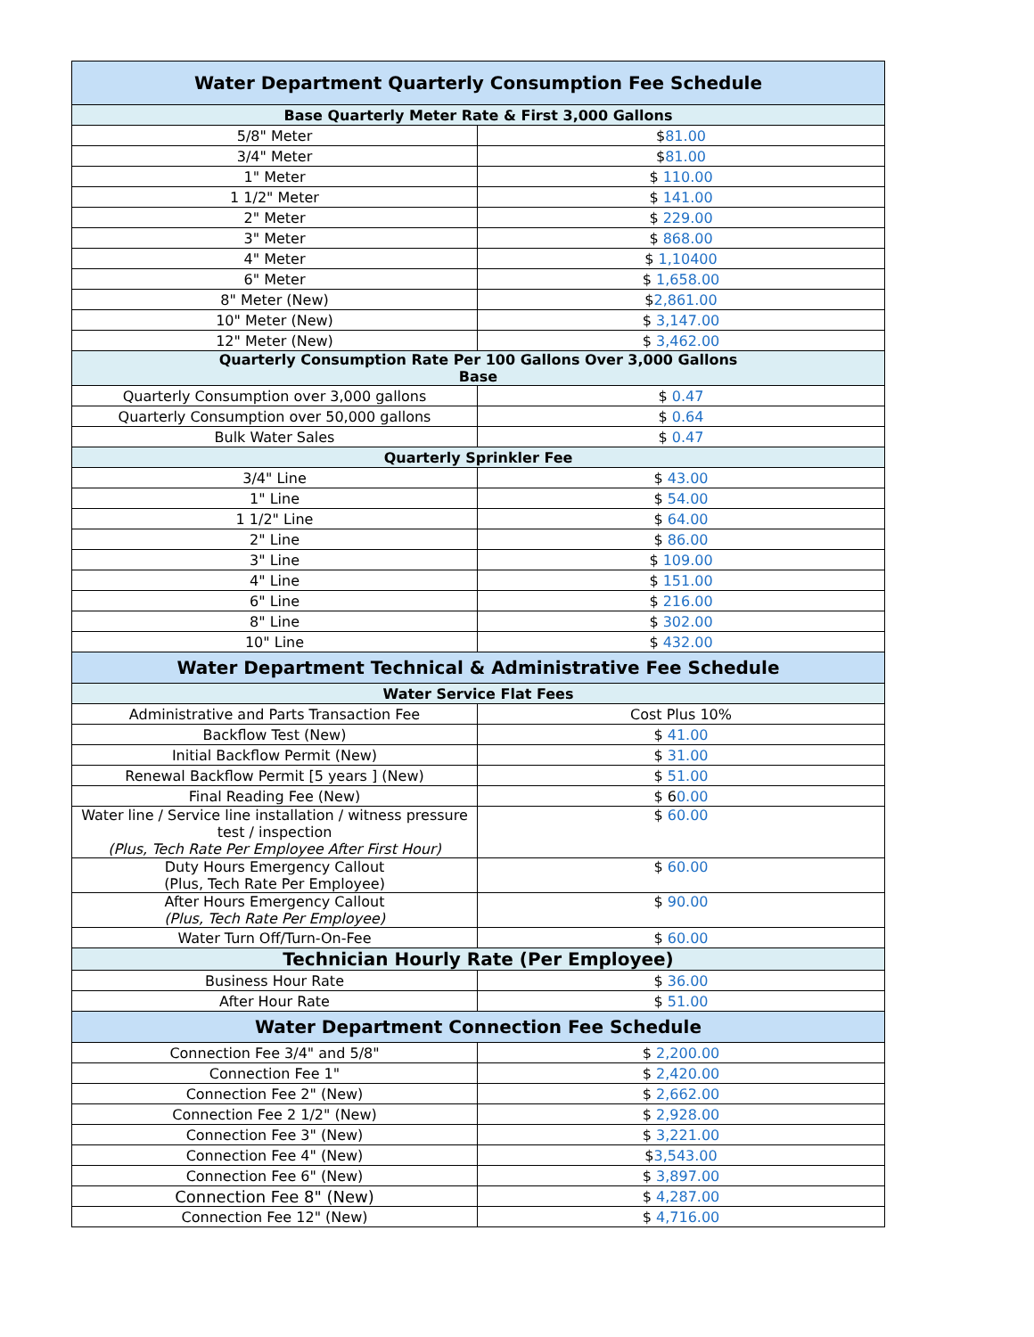| Water Department Quarterly Consumption Fee Schedule | |
| --- | --- |
| Base Quarterly Meter Rate & First 3,000 Gallons | |
| 5/8" Meter | $ 81.00 |
| 3/4" Meter | $ 81.00 |
| 1" Meter | $ 110.00 |
| 1 1/2" Meter | $ 141.00 |
| 2" Meter | $ 229.00 |
| 3" Meter | $ 868.00 |
| 4" Meter | $ 1,10400 |
| 6" Meter | $ 1,658.00 |
| 8" Meter (New) | $ 2,861.00 |
| 10" Meter (New) | $ 3,147.00 |
| 12" Meter (New) | $ 3,462.00 |
| Quarterly Consumption Rate Per 100 Gallons Over 3,000 Gallons Base | |
| Quarterly Consumption over 3,000 gallons | $ 0.47 |
| Quarterly Consumption over 50,000 gallons | $ 0.64 |
| Bulk Water Sales | $ 0.47 |
| Quarterly Sprinkler Fee | |
| 3/4" Line | $ 43.00 |
| 1" Line | $ 54.00 |
| 1 1/2" Line | $ 64.00 |
| 2" Line | $ 86.00 |
| 3" Line | $ 109.00 |
| 4" Line | $ 151.00 |
| 6" Line | $ 216.00 |
| 8" Line | $ 302.00 |
| 10" Line | $ 432.00 |
| Water Department Technical & Administrative Fee Schedule | |
| Water Service Flat Fees | |
| Administrative and Parts Transaction Fee | Cost Plus 10% |
| Backflow Test (New) | $ 41.00 |
| Initial Backflow Permit (New) | $ 31.00 |
| Renewal Backflow Permit [5 years ] (New) | $ 51.00 |
| Final Reading Fee (New) | $ 6 0.00 |
| Water line / Service line installation / witness pressure test / inspection (Plus, Tech Rate Per Employee After First Hour) | $ 60.00 |
| Duty Hours Emergency Callout (Plus, Tech Rate Per Employee) | $ 60.00 |
| After Hours Emergency Callout (Plus, Tech Rate Per Employee) | $ 90.00 |
| Water Turn Off/Turn-On-Fee | $ 60.00 |
| Technician Hourly Rate (Per Employee) | |
| Business Hour Rate | $ 36.00 |
| After Hour Rate | $ 51.00 |
| Water Department Connection Fee Schedule | |
| Connection Fee 3/4" and 5/8" | $ 2,200.00 |
| Connection Fee 1" | $ 2,420.00 |
| Connection Fee 2" (New) | $ 2,662.00 |
| Connection Fee 2 1/2" (New) | $ 2,928.00 |
| Connection Fee 3" (New) | $ 3,221.00 |
| Connection Fee 4" (New) | $ 3,543.00 |
| Connection Fee 6" (New) | $ 3,897.00 |
| Connection Fee 8" (New) | $ 4,287.00 |
| Connection Fee 12" (New) | $ 4,716.00 |